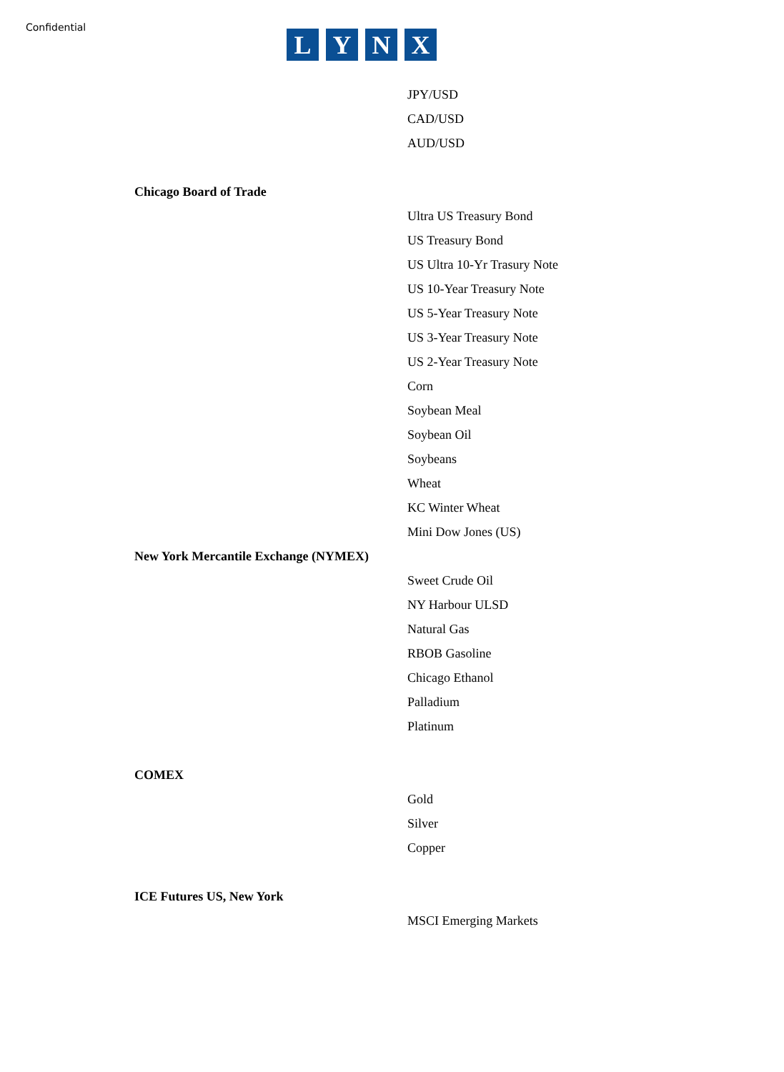Confidential
LYNX
JPY/USD
CAD/USD
AUD/USD
Chicago Board of Trade
Ultra US Treasury Bond
US Treasury Bond
US Ultra 10-Yr Trasury Note
US 10-Year Treasury Note
US 5-Year Treasury Note
US 3-Year Treasury Note
US 2-Year Treasury Note
Corn
Soybean Meal
Soybean Oil
Soybeans
Wheat
KC Winter Wheat
Mini Dow Jones (US)
New York Mercantile Exchange (NYMEX)
Sweet Crude Oil
NY Harbour ULSD
Natural Gas
RBOB Gasoline
Chicago Ethanol
Palladium
Platinum
COMEX
Gold
Silver
Copper
ICE Futures US, New York
MSCI Emerging Markets